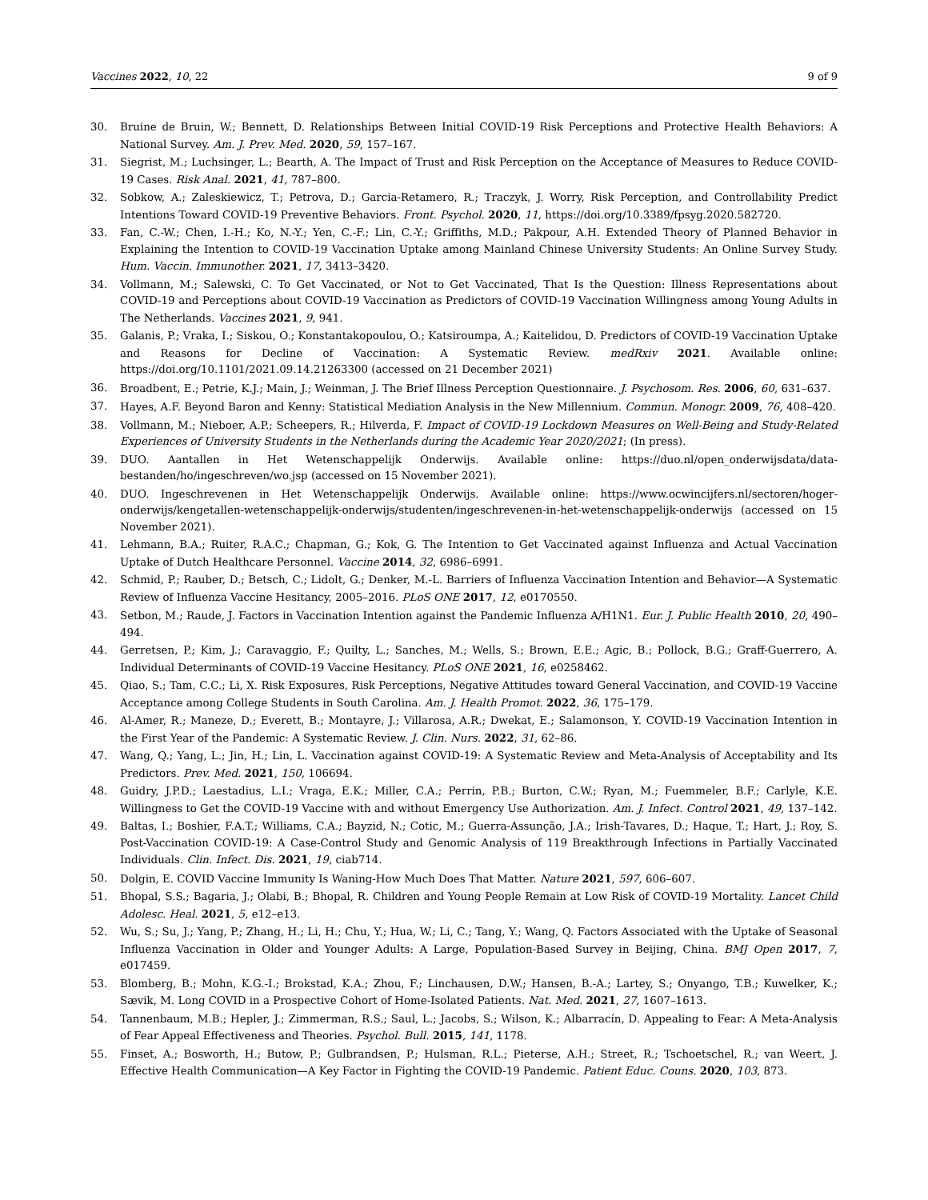Vaccines 2022, 10, 22 9 of 9
30. Bruine de Bruin, W.; Bennett, D. Relationships Between Initial COVID-19 Risk Perceptions and Protective Health Behaviors: A National Survey. Am. J. Prev. Med. 2020, 59, 157–167.
31. Siegrist, M.; Luchsinger, L.; Bearth, A. The Impact of Trust and Risk Perception on the Acceptance of Measures to Reduce COVID-19 Cases. Risk Anal. 2021, 41, 787–800.
32. Sobkow, A.; Zaleskiewicz, T.; Petrova, D.; Garcia-Retamero, R.; Traczyk, J. Worry, Risk Perception, and Controllability Predict Intentions Toward COVID-19 Preventive Behaviors. Front. Psychol. 2020, 11, https://doi.org/10.3389/fpsyg.2020.582720.
33. Fan, C.-W.; Chen, I.-H.; Ko, N.-Y.; Yen, C.-F.; Lin, C.-Y.; Griffiths, M.D.; Pakpour, A.H. Extended Theory of Planned Behavior in Explaining the Intention to COVID-19 Vaccination Uptake among Mainland Chinese University Students: An Online Survey Study. Hum. Vaccin. Immunother. 2021, 17, 3413–3420.
34. Vollmann, M.; Salewski, C. To Get Vaccinated, or Not to Get Vaccinated, That Is the Question: Illness Representations about COVID-19 and Perceptions about COVID-19 Vaccination as Predictors of COVID-19 Vaccination Willingness among Young Adults in The Netherlands. Vaccines 2021, 9, 941.
35. Galanis, P.; Vraka, I.; Siskou, O.; Konstantakopoulou, O.; Katsiroumpa, A.; Kaitelidou, D. Predictors of COVID-19 Vaccination Uptake and Reasons for Decline of Vaccination: A Systematic Review. medRxiv 2021. Available online: https://doi.org/10.1101/2021.09.14.21263300 (accessed on 21 December 2021)
36. Broadbent, E.; Petrie, K.J.; Main, J.; Weinman, J. The Brief Illness Perception Questionnaire. J. Psychosom. Res. 2006, 60, 631–637.
37. Hayes, A.F. Beyond Baron and Kenny: Statistical Mediation Analysis in the New Millennium. Commun. Monogr. 2009, 76, 408–420.
38. Vollmann, M.; Nieboer, A.P.; Scheepers, R.; Hilverda, F. Impact of COVID-19 Lockdown Measures on Well-Being and Study-Related Experiences of University Students in the Netherlands during the Academic Year 2020/2021; (In press).
39. DUO. Aantallen in Het Wetenschappelijk Onderwijs. Available online: https://duo.nl/open_onderwijsdata/data-bestanden/ho/ingeschreven/wo.jsp (accessed on 15 November 2021).
40. DUO. Ingeschrevenen in Het Wetenschappelijk Onderwijs. Available online: https://www.ocwincijfers.nl/sectoren/hoger-onderwijs/kengetallen-wetenschappelijk-onderwijs/studenten/ingeschrevenen-in-het-wetenschappelijk-onderwijs (accessed on 15 November 2021).
41. Lehmann, B.A.; Ruiter, R.A.C.; Chapman, G.; Kok, G. The Intention to Get Vaccinated against Influenza and Actual Vaccination Uptake of Dutch Healthcare Personnel. Vaccine 2014, 32, 6986–6991.
42. Schmid, P.; Rauber, D.; Betsch, C.; Lidolt, G.; Denker, M.-L. Barriers of Influenza Vaccination Intention and Behavior—A Systematic Review of Influenza Vaccine Hesitancy, 2005–2016. PLoS ONE 2017, 12, e0170550.
43. Setbon, M.; Raude, J. Factors in Vaccination Intention against the Pandemic Influenza A/H1N1. Eur. J. Public Health 2010, 20, 490–494.
44. Gerretsen, P.; Kim, J.; Caravaggio, F.; Quilty, L.; Sanches, M.; Wells, S.; Brown, E.E.; Agic, B.; Pollock, B.G.; Graff-Guerrero, A. Individual Determinants of COVID-19 Vaccine Hesitancy. PLoS ONE 2021, 16, e0258462.
45. Qiao, S.; Tam, C.C.; Li, X. Risk Exposures, Risk Perceptions, Negative Attitudes toward General Vaccination, and COVID-19 Vaccine Acceptance among College Students in South Carolina. Am. J. Health Promot. 2022, 36, 175–179.
46. Al-Amer, R.; Maneze, D.; Everett, B.; Montayre, J.; Villarosa, A.R.; Dwekat, E.; Salamonson, Y. COVID-19 Vaccination Intention in the First Year of the Pandemic: A Systematic Review. J. Clin. Nurs. 2022, 31, 62–86.
47. Wang, Q.; Yang, L.; Jin, H.; Lin, L. Vaccination against COVID-19: A Systematic Review and Meta-Analysis of Acceptability and Its Predictors. Prev. Med. 2021, 150, 106694.
48. Guidry, J.P.D.; Laestadius, L.I.; Vraga, E.K.; Miller, C.A.; Perrin, P.B.; Burton, C.W.; Ryan, M.; Fuemmeler, B.F.; Carlyle, K.E. Willingness to Get the COVID-19 Vaccine with and without Emergency Use Authorization. Am. J. Infect. Control 2021, 49, 137–142.
49. Baltas, I.; Boshier, F.A.T.; Williams, C.A.; Bayzid, N.; Cotic, M.; Guerra-Assunção, J.A.; Irish-Tavares, D.; Haque, T.; Hart, J.; Roy, S. Post-Vaccination COVID-19: A Case-Control Study and Genomic Analysis of 119 Breakthrough Infections in Partially Vaccinated Individuals. Clin. Infect. Dis. 2021, 19, ciab714.
50. Dolgin, E. COVID Vaccine Immunity Is Waning-How Much Does That Matter. Nature 2021, 597, 606–607.
51. Bhopal, S.S.; Bagaria, J.; Olabi, B.; Bhopal, R. Children and Young People Remain at Low Risk of COVID-19 Mortality. Lancet Child Adolesc. Heal. 2021, 5, e12–e13.
52. Wu, S.; Su, J.; Yang, P.; Zhang, H.; Li, H.; Chu, Y.; Hua, W.; Li, C.; Tang, Y.; Wang, Q. Factors Associated with the Uptake of Seasonal Influenza Vaccination in Older and Younger Adults: A Large, Population-Based Survey in Beijing, China. BMJ Open 2017, 7, e017459.
53. Blomberg, B.; Mohn, K.G.-I.; Brokstad, K.A.; Zhou, F.; Linchausen, D.W.; Hansen, B.-A.; Lartey, S.; Onyango, T.B.; Kuwelker, K.; Sævik, M. Long COVID in a Prospective Cohort of Home-Isolated Patients. Nat. Med. 2021, 27, 1607–1613.
54. Tannenbaum, M.B.; Hepler, J.; Zimmerman, R.S.; Saul, L.; Jacobs, S.; Wilson, K.; Albarracín, D. Appealing to Fear: A Meta-Analysis of Fear Appeal Effectiveness and Theories. Psychol. Bull. 2015, 141, 1178.
55. Finset, A.; Bosworth, H.; Butow, P.; Gulbrandsen, P.; Hulsman, R.L.; Pieterse, A.H.; Street, R.; Tschoetschel, R.; van Weert, J. Effective Health Communication—A Key Factor in Fighting the COVID-19 Pandemic. Patient Educ. Couns. 2020, 103, 873.